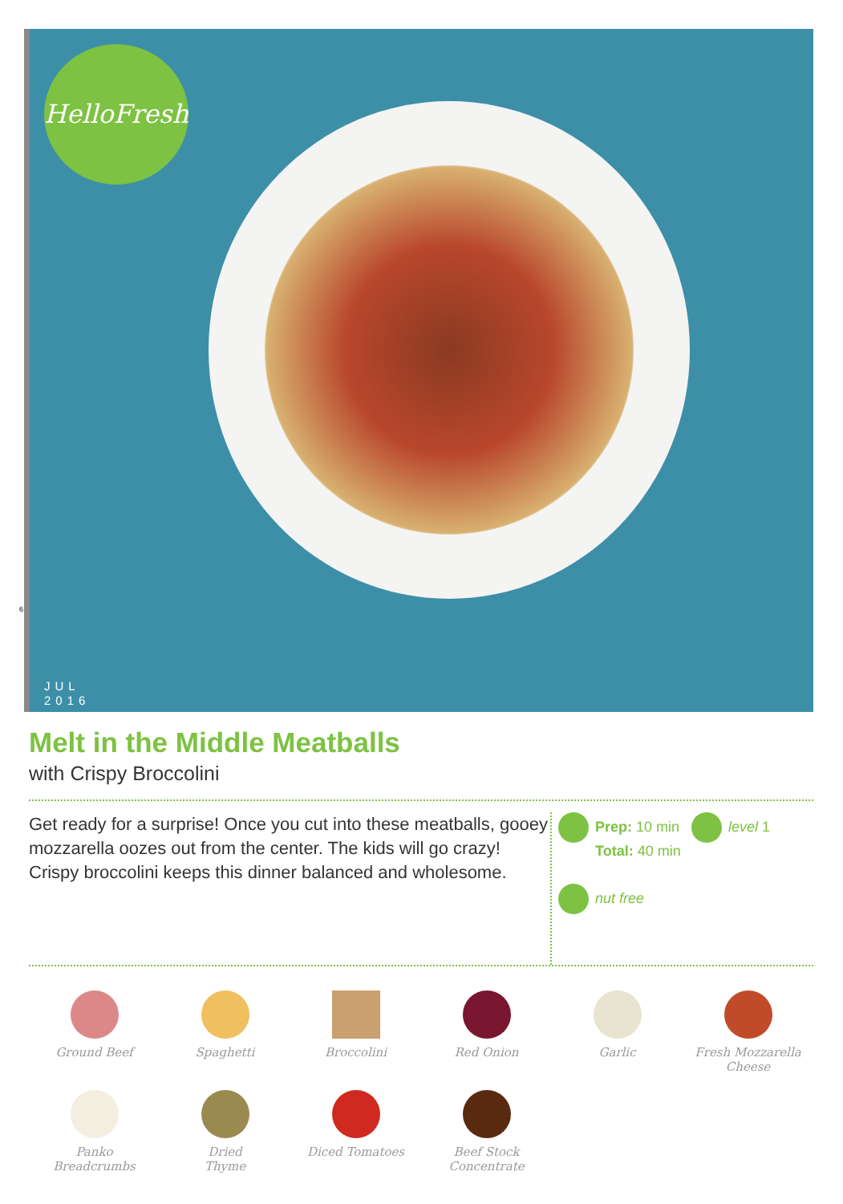HelloFresh
6
JUL
2016
Melt in the Middle Meatballs
with Crispy Broccolini
Get ready for a surprise! Once you cut into these meatballs, gooey mozzarella oozes out from the center. The kids will go crazy! Crispy broccolini keeps this dinner balanced and wholesome.
Prep: 10 min level 1
Total: 40 min
nut free
Ground Beef
Spaghetti
Broccolini
Red Onion
Garlic
Fresh Mozzarella
Cheese
Panko
Breadcrumbs
Dried
Thyme
Diced Tomatoes
Beef Stock
Concentrate